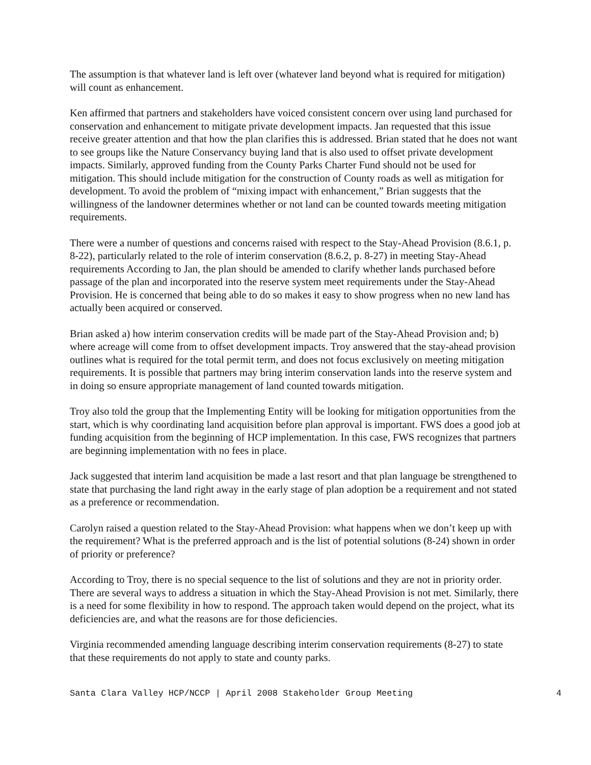The assumption is that whatever land is left over (whatever land beyond what is required for mitigation) will count as enhancement.
Ken affirmed that partners and stakeholders have voiced consistent concern over using land purchased for conservation and enhancement to mitigate private development impacts. Jan requested that this issue receive greater attention and that how the plan clarifies this is addressed. Brian stated that he does not want to see groups like the Nature Conservancy buying land that is also used to offset private development impacts. Similarly, approved funding from the County Parks Charter Fund should not be used for mitigation. This should include mitigation for the construction of County roads as well as mitigation for development. To avoid the problem of “mixing impact with enhancement,” Brian suggests that the willingness of the landowner determines whether or not land can be counted towards meeting mitigation requirements.
There were a number of questions and concerns raised with respect to the Stay-Ahead Provision (8.6.1, p. 8-22), particularly related to the role of interim conservation (8.6.2, p. 8-27) in meeting Stay-Ahead requirements According to Jan, the plan should be amended to clarify whether lands purchased before passage of the plan and incorporated into the reserve system meet requirements under the Stay-Ahead Provision. He is concerned that being able to do so makes it easy to show progress when no new land has actually been acquired or conserved.
Brian asked a) how interim conservation credits will be made part of the Stay-Ahead Provision and; b) where acreage will come from to offset development impacts. Troy answered that the stay-ahead provision outlines what is required for the total permit term, and does not focus exclusively on meeting mitigation requirements. It is possible that partners may bring interim conservation lands into the reserve system and in doing so ensure appropriate management of land counted towards mitigation.
Troy also told the group that the Implementing Entity will be looking for mitigation opportunities from the start, which is why coordinating land acquisition before plan approval is important. FWS does a good job at funding acquisition from the beginning of HCP implementation. In this case, FWS recognizes that partners are beginning implementation with no fees in place.
Jack suggested that interim land acquisition be made a last resort and that plan language be strengthened to state that purchasing the land right away in the early stage of plan adoption be a requirement and not stated as a preference or recommendation.
Carolyn raised a question related to the Stay-Ahead Provision: what happens when we don’t keep up with the requirement? What is the preferred approach and is the list of potential solutions (8-24) shown in order of priority or preference?
According to Troy, there is no special sequence to the list of solutions and they are not in priority order. There are several ways to address a situation in which the Stay-Ahead Provision is not met. Similarly, there is a need for some flexibility in how to respond. The approach taken would depend on the project, what its deficiencies are, and what the reasons are for those deficiencies.
Virginia recommended amending language describing interim conservation requirements (8-27) to state that these requirements do not apply to state and county parks.
Santa Clara Valley HCP/NCCP | April 2008 Stakeholder Group Meeting 4